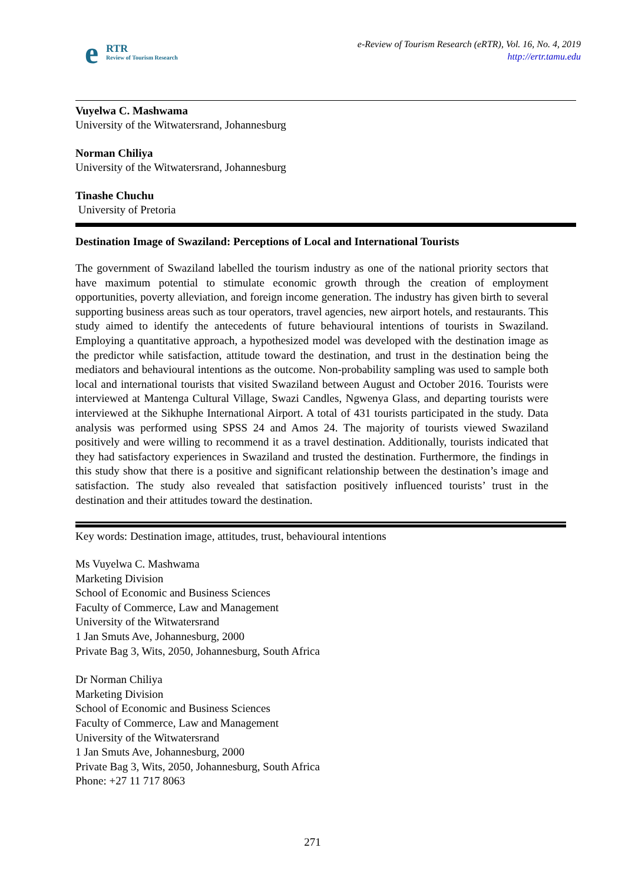e RTR
Review of Tourism Research
e-Review of Tourism Research (eRTR), Vol. 16, No. 4, 2019
http://ertr.tamu.edu
Vuyelwa C. Mashwama
University of the Witwatersrand, Johannesburg
Norman Chiliya
University of the Witwatersrand, Johannesburg
Tinashe Chuchu
University of Pretoria
Destination Image of Swaziland: Perceptions of Local and International Tourists
The government of Swaziland labelled the tourism industry as one of the national priority sectors that have maximum potential to stimulate economic growth through the creation of employment opportunities, poverty alleviation, and foreign income generation. The industry has given birth to several supporting business areas such as tour operators, travel agencies, new airport hotels, and restaurants. This study aimed to identify the antecedents of future behavioural intentions of tourists in Swaziland. Employing a quantitative approach, a hypothesized model was developed with the destination image as the predictor while satisfaction, attitude toward the destination, and trust in the destination being the mediators and behavioural intentions as the outcome. Non-probability sampling was used to sample both local and international tourists that visited Swaziland between August and October 2016. Tourists were interviewed at Mantenga Cultural Village, Swazi Candles, Ngwenya Glass, and departing tourists were interviewed at the Sikhuphe International Airport. A total of 431 tourists participated in the study. Data analysis was performed using SPSS 24 and Amos 24. The majority of tourists viewed Swaziland positively and were willing to recommend it as a travel destination. Additionally, tourists indicated that they had satisfactory experiences in Swaziland and trusted the destination. Furthermore, the findings in this study show that there is a positive and significant relationship between the destination’s image and satisfaction. The study also revealed that satisfaction positively influenced tourists’ trust in the destination and their attitudes toward the destination.
Key words: Destination image, attitudes, trust, behavioural intentions
Ms Vuyelwa C. Mashwama
Marketing Division
School of Economic and Business Sciences
Faculty of Commerce, Law and Management
University of the Witwatersrand
1 Jan Smuts Ave, Johannesburg, 2000
Private Bag 3, Wits, 2050, Johannesburg, South Africa
Dr Norman Chiliya
Marketing Division
School of Economic and Business Sciences
Faculty of Commerce, Law and Management
University of the Witwatersrand
1 Jan Smuts Ave, Johannesburg, 2000
Private Bag 3, Wits, 2050, Johannesburg, South Africa
Phone: +27 11 717 8063
271